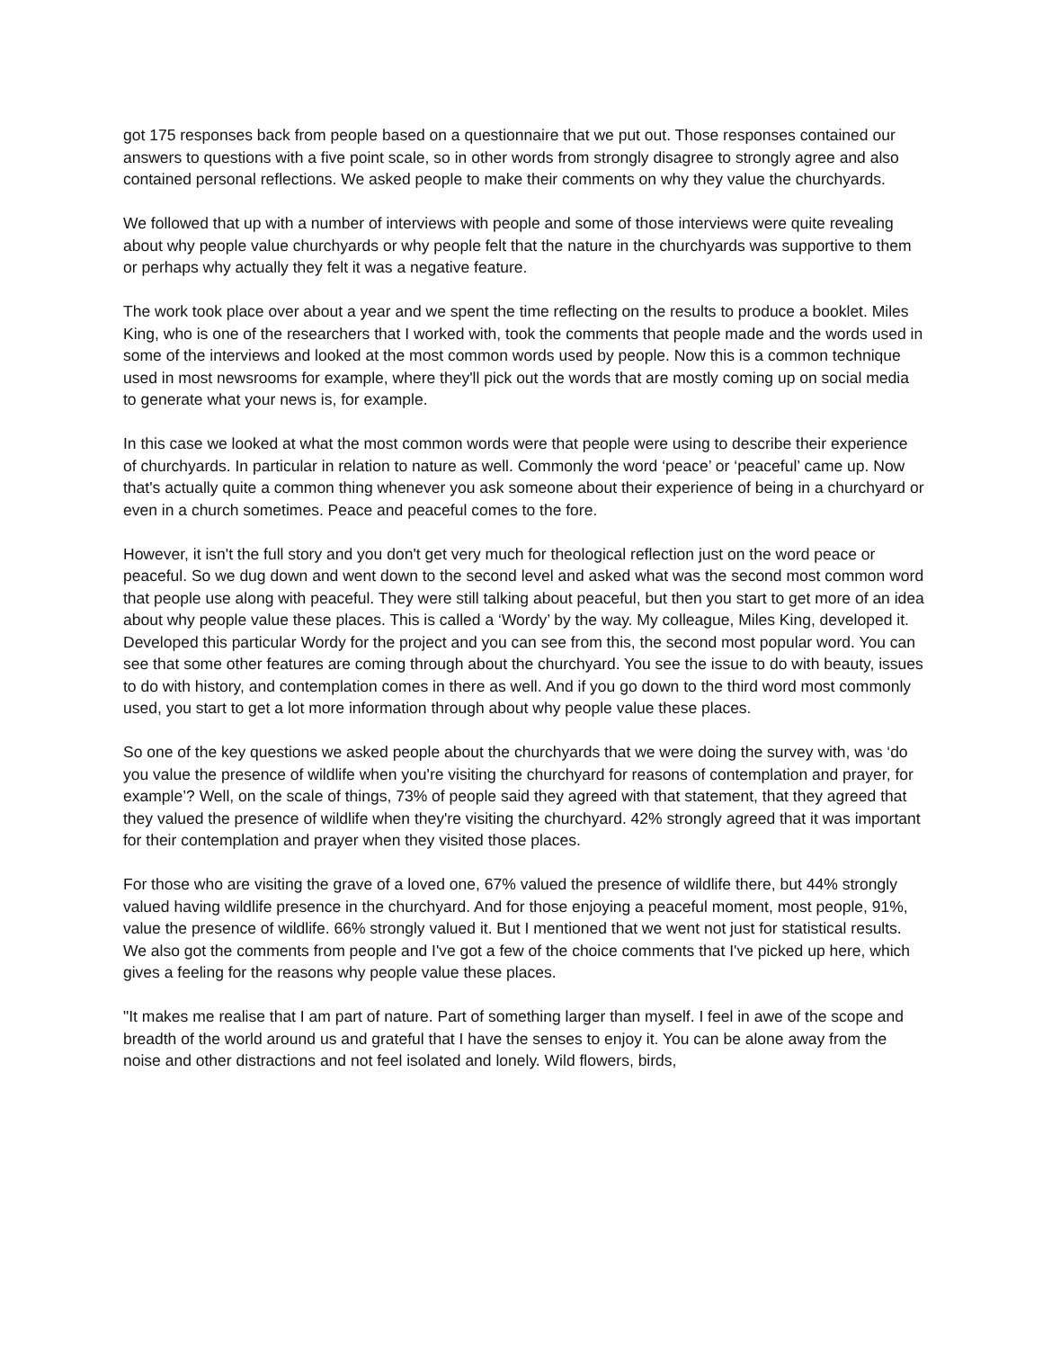got 175 responses back from people based on a questionnaire that we put out. Those responses contained our answers to questions with a five point scale, so in other words from strongly disagree to strongly agree and also contained personal reflections. We asked people to make their comments on why they value the churchyards.
We followed that up with a number of interviews with people and some of those interviews were quite revealing about why people value churchyards or why people felt that the nature in the churchyards was supportive to them or perhaps why actually they felt it was a negative feature.
The work took place over about a year and we spent the time reflecting on the results to produce a booklet. Miles King, who is one of the researchers that I worked with, took the comments that people made and the words used in some of the interviews and looked at the most common words used by people. Now this is a common technique used in most newsrooms for example, where they'll pick out the words that are mostly coming up on social media to generate what your news is, for example.
In this case we looked at what the most common words were that people were using to describe their experience of churchyards. In particular in relation to nature as well. Commonly the word ‘peace’ or ‘peaceful’ came up. Now that's actually quite a common thing whenever you ask someone about their experience of being in a churchyard or even in a church sometimes. Peace and peaceful comes to the fore.
However, it isn't the full story and you don't get very much for theological reflection just on the word peace or peaceful. So we dug down and went down to the second level and asked what was the second most common word that people use along with peaceful. They were still talking about peaceful, but then you start to get more of an idea about why people value these places. This is called a ‘Wordy’ by the way. My colleague, Miles King, developed it. Developed this particular Wordy for the project and you can see from this, the second most popular word. You can see that some other features are coming through about the churchyard. You see the issue to do with beauty, issues to do with history, and contemplation comes in there as well. And if you go down to the third word most commonly used, you start to get a lot more information through about why people value these places.
So one of the key questions we asked people about the churchyards that we were doing the survey with, was ‘do you value the presence of wildlife when you're visiting the churchyard for reasons of contemplation and prayer, for example’? Well, on the scale of things, 73% of people said they agreed with that statement, that they agreed that they valued the presence of wildlife when they're visiting the churchyard. 42% strongly agreed that it was important for their contemplation and prayer when they visited those places.
For those who are visiting the grave of a loved one, 67% valued the presence of wildlife there, but 44% strongly valued having wildlife presence in the churchyard. And for those enjoying a peaceful moment, most people, 91%, value the presence of wildlife. 66% strongly valued it. But I mentioned that we went not just for statistical results. We also got the comments from people and I've got a few of the choice comments that I've picked up here, which gives a feeling for the reasons why people value these places.
"It makes me realise that I am part of nature. Part of something larger than myself. I feel in awe of the scope and breadth of the world around us and grateful that I have the senses to enjoy it. You can be alone away from the noise and other distractions and not feel isolated and lonely. Wild flowers, birds,